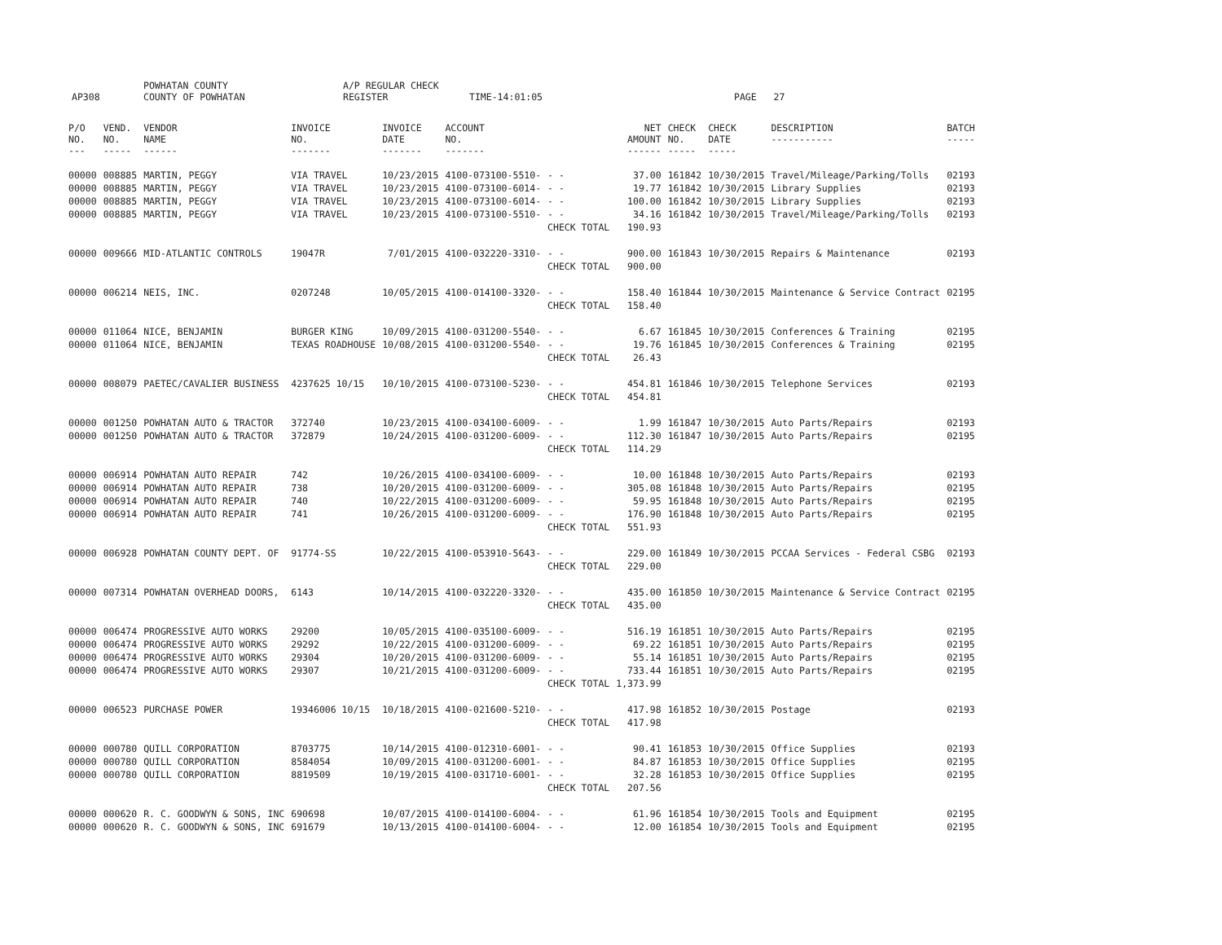AP308 POWHATAN COUNTY
COUNTY OF POWHATAN A/P REGULAR CHECK REGISTER TIME-14:01:05 PAGE 27
| P/O NO. --- | VEND. NO. ----- | VENDOR NAME ------ | INVOICE NO. ------- | INVOICE DATE ------- | ACCOUNT NO. ------- | | NET AMOUNT ------ | CHECK NO. ----- | CHECK DATE ----- | DESCRIPTION ----------- | BATCH ----- |
| --- | --- | --- | --- | --- | --- | --- | --- | --- | --- | --- | --- |
| 00000 | 008885 | MARTIN, PEGGY | VIA TRAVEL | 10/23/2015 | 4100-073100-5510- | - - | 37.00 | 161842 | 10/30/2015 | Travel/Mileage/Parking/Tolls | 02193 |
| 00000 | 008885 | MARTIN, PEGGY | VIA TRAVEL | 10/23/2015 | 4100-073100-6014- | - - | 19.77 | 161842 | 10/30/2015 | Library Supplies | 02193 |
| 00000 | 008885 | MARTIN, PEGGY | VIA TRAVEL | 10/23/2015 | 4100-073100-6014- | - - | 100.00 | 161842 | 10/30/2015 | Library Supplies | 02193 |
| 00000 | 008885 | MARTIN, PEGGY | VIA TRAVEL | 10/23/2015 | 4100-073100-5510- | - - | 34.16 | 161842 | 10/30/2015 | Travel/Mileage/Parking/Tolls | 02193 |
| | | | | | | CHECK TOTAL | 190.93 | | | | |
| 00000 | 009666 | MID-ATLANTIC CONTROLS | 19047R | 7/01/2015 | 4100-032220-3310- | - - | 900.00 | 161843 | 10/30/2015 | Repairs & Maintenance | 02193 |
| | | | | | | CHECK TOTAL | 900.00 | | | | |
| 00000 | 006214 | NEIS, INC. | 0207248 | 10/05/2015 | 4100-014100-3320- | - - | 158.40 | 161844 | 10/30/2015 | Maintenance & Service Contract | 02195 |
| | | | | | | CHECK TOTAL | 158.40 | | | | |
| 00000 | 011064 | NICE, BENJAMIN | BURGER KING | 10/09/2015 | 4100-031200-5540- | - - | 6.67 | 161845 | 10/30/2015 | Conferences & Training | 02195 |
| 00000 | 011064 | NICE, BENJAMIN | TEXAS ROADHOUSE | 10/08/2015 | 4100-031200-5540- | - - | 19.76 | 161845 | 10/30/2015 | Conferences & Training | 02195 |
| | | | | | | CHECK TOTAL | 26.43 | | | | |
| 00000 | 008079 | PAETEC/CAVALIER BUSINESS | 4237625 10/15 | 10/10/2015 | 4100-073100-5230- | - - | 454.81 | 161846 | 10/30/2015 | Telephone Services | 02193 |
| | | | | | | CHECK TOTAL | 454.81 | | | | |
| 00000 | 001250 | POWHATAN AUTO & TRACTOR | 372740 | 10/23/2015 | 4100-034100-6009- | - - | 1.99 | 161847 | 10/30/2015 | Auto Parts/Repairs | 02193 |
| 00000 | 001250 | POWHATAN AUTO & TRACTOR | 372879 | 10/24/2015 | 4100-031200-6009- | - - | 112.30 | 161847 | 10/30/2015 | Auto Parts/Repairs | 02195 |
| | | | | | | CHECK TOTAL | 114.29 | | | | |
| 00000 | 006914 | POWHATAN AUTO REPAIR | 742 | 10/26/2015 | 4100-034100-6009- | - - | 10.00 | 161848 | 10/30/2015 | Auto Parts/Repairs | 02193 |
| 00000 | 006914 | POWHATAN AUTO REPAIR | 738 | 10/20/2015 | 4100-031200-6009- | - - | 305.08 | 161848 | 10/30/2015 | Auto Parts/Repairs | 02195 |
| 00000 | 006914 | POWHATAN AUTO REPAIR | 740 | 10/22/2015 | 4100-031200-6009- | - - | 59.95 | 161848 | 10/30/2015 | Auto Parts/Repairs | 02195 |
| 00000 | 006914 | POWHATAN AUTO REPAIR | 741 | 10/26/2015 | 4100-031200-6009- | - - | 176.90 | 161848 | 10/30/2015 | Auto Parts/Repairs | 02195 |
| | | | | | | CHECK TOTAL | 551.93 | | | | |
| 00000 | 006928 | POWHATAN COUNTY DEPT. OF | 91774-SS | 10/22/2015 | 4100-053910-5643- | - - | 229.00 | 161849 | 10/30/2015 | PCCAA Services - Federal CSBG | 02193 |
| | | | | | | CHECK TOTAL | 229.00 | | | | |
| 00000 | 007314 | POWHATAN OVERHEAD DOORS, | 6143 | 10/14/2015 | 4100-032220-3320- | - - | 435.00 | 161850 | 10/30/2015 | Maintenance & Service Contract | 02195 |
| | | | | | | CHECK TOTAL | 435.00 | | | | |
| 00000 | 006474 | PROGRESSIVE AUTO WORKS | 29200 | 10/05/2015 | 4100-035100-6009- | - - | 516.19 | 161851 | 10/30/2015 | Auto Parts/Repairs | 02195 |
| 00000 | 006474 | PROGRESSIVE AUTO WORKS | 29292 | 10/22/2015 | 4100-031200-6009- | - - | 69.22 | 161851 | 10/30/2015 | Auto Parts/Repairs | 02195 |
| 00000 | 006474 | PROGRESSIVE AUTO WORKS | 29304 | 10/20/2015 | 4100-031200-6009- | - - | 55.14 | 161851 | 10/30/2015 | Auto Parts/Repairs | 02195 |
| 00000 | 006474 | PROGRESSIVE AUTO WORKS | 29307 | 10/21/2015 | 4100-031200-6009- | - - | 733.44 | 161851 | 10/30/2015 | Auto Parts/Repairs | 02195 |
| | | | | | | CHECK TOTAL | 1,373.99 | | | | |
| 00000 | 006523 | PURCHASE POWER | 19346006 10/15 | 10/18/2015 | 4100-021600-5210- | - - | 417.98 | 161852 | 10/30/2015 | Postage | 02193 |
| | | | | | | CHECK TOTAL | 417.98 | | | | |
| 00000 | 000780 | QUILL CORPORATION | 8703775 | 10/14/2015 | 4100-012310-6001- | - - | 90.41 | 161853 | 10/30/2015 | Office Supplies | 02193 |
| 00000 | 000780 | QUILL CORPORATION | 8584054 | 10/09/2015 | 4100-031200-6001- | - - | 84.87 | 161853 | 10/30/2015 | Office Supplies | 02195 |
| 00000 | 000780 | QUILL CORPORATION | 8819509 | 10/19/2015 | 4100-031710-6001- | - - | 32.28 | 161853 | 10/30/2015 | Office Supplies | 02195 |
| | | | | | | CHECK TOTAL | 207.56 | | | | |
| 00000 | 000620 | R. C. GOODWYN & SONS, INC | 690698 | 10/07/2015 | 4100-014100-6004- | - - | 61.96 | 161854 | 10/30/2015 | Tools and Equipment | 02195 |
| 00000 | 000620 | R. C. GOODWYN & SONS, INC | 691679 | 10/13/2015 | 4100-014100-6004- | - - | 12.00 | 161854 | 10/30/2015 | Tools and Equipment | 02195 |